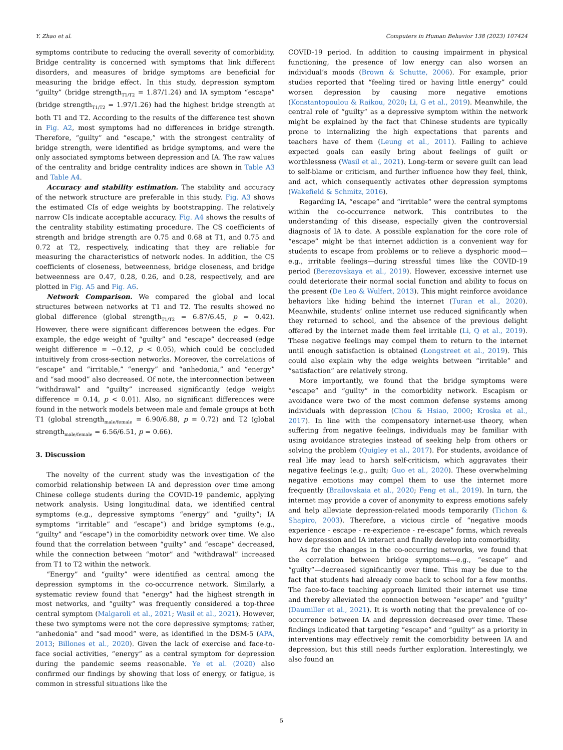Y. Zhao et al. Computers in Human Behavior 138 (2023) 107424
symptoms contribute to reducing the overall severity of comorbidity. Bridge centrality is concerned with symptoms that link different disorders, and measures of bridge symptoms are beneficial for measuring the bridge effect. In this study, depression symptom “guilty” (bridge strength<sub>T1/T2</sub> = 1.87/1.24) and IA symptom “escape” (bridge strength<sub>T1/T2</sub> = 1.97/1.26) had the highest bridge strength at both T1 and T2. According to the results of the difference test shown in Fig. A2, most symptoms had no differences in bridge strength. Therefore, “guilty” and “escape,” with the strongest centrality of bridge strength, were identified as bridge symptoms, and were the only associated symptoms between depression and IA. The raw values of the centrality and bridge centrality indices are shown in Table A3 and Table A4.
Accuracy and stability estimation. The stability and accuracy of the network structure are preferable in this study. Fig. A3 shows the estimated CIs of edge weights by bootstrapping. The relatively narrow CIs indicate acceptable accuracy. Fig. A4 shows the results of the centrality stability estimating procedure. The CS coefficients of strength and bridge strength are 0.75 and 0.68 at T1, and 0.75 and 0.72 at T2, respectively, indicating that they are reliable for measuring the characteristics of network nodes. In addition, the CS coefficients of closeness, betweenness, bridge closeness, and bridge betweenness are 0.47, 0.28, 0.26, and 0.28, respectively, and are plotted in Fig. A5 and Fig. A6.
Network Comparison. We compared the global and local structures between networks at T1 and T2. The results showed no global difference (global strength<sub>T1/T2</sub> = 6.87/6.45, p = 0.42). However, there were significant differences between the edges. For example, the edge weight of “guilty” and “escape” decreased (edge weight difference = −0.12, p < 0.05), which could be concluded intuitively from cross-section networks. Moreover, the correlations of “escape” and “irritable,” “energy” and “anhedonia,” and “energy” and “sad mood” also decreased. Of note, the interconnection between “withdrawal” and “guilty” increased significantly (edge weight difference = 0.14, p < 0.01). Also, no significant differences were found in the network models between male and female groups at both T1 (global strength<sub>male/female</sub> = 6.90/6.88, p = 0.72) and T2 (global strength<sub>male/female</sub> = 6.56/6.51, p = 0.66).
3. Discussion
The novelty of the current study was the investigation of the comorbid relationship between IA and depression over time among Chinese college students during the COVID-19 pandemic, applying network analysis. Using longitudinal data, we identified central symptoms (e.g., depressive symptoms “energy” and “guilty”; IA symptoms “irritable” and “escape”) and bridge symptoms (e.g., “guilty” and “escape”) in the comorbidity network over time. We also found that the correlation between “guilty” and “escape” decreased, while the connection between “motor” and “withdrawal” increased from T1 to T2 within the network.
“Energy” and “guilty” were identified as central among the depression symptoms in the co-occurrence network. Similarly, a systematic review found that “energy” had the highest strength in most networks, and “guilty” was frequently considered a top-three central symptom (Malgaroli et al., 2021; Wasil et al., 2021). However, these two symptoms were not the core depressive symptoms; rather, “anhedonia” and “sad mood” were, as identified in the DSM-5 (APA, 2013; Billones et al., 2020). Given the lack of exercise and face-to-face social activities, “energy” as a central symptom for depression during the pandemic seems reasonable. Ye et al. (2020) also confirmed our findings by showing that loss of energy, or fatigue, is common in stressful situations like the
COVID-19 period. In addition to causing impairment in physical functioning, the presence of low energy can also worsen an individual’s moods (Brown & Schutte, 2006). For example, prior studies reported that “feeling tired or having little energy” could worsen depression by causing more negative emotions (Konstantopoulou & Raikou, 2020; Li, G et al., 2019). Meanwhile, the central role of “guilty” as a depressive symptom within the network might be explained by the fact that Chinese students are typically prone to internalizing the high expectations that parents and teachers have of them (Leung et al., 2011). Failing to achieve expected goals can easily bring about feelings of guilt or worthlessness (Wasil et al., 2021). Long-term or severe guilt can lead to self-blame or criticism, and further influence how they feel, think, and act, which consequently activates other depression symptoms (Wakefield & Schmitz, 2016).
Regarding IA, “escape” and “irritable” were the central symptoms within the co-occurrence network. This contributes to the understanding of this disease, especially given the controversial diagnosis of IA to date. A possible explanation for the core role of “escape” might be that internet addiction is a convenient way for students to escape from problems or to relieve a dysphoric mood—e.g., irritable feelings—during stressful times like the COVID-19 period (Berezovskaya et al., 2019). However, excessive internet use could deteriorate their normal social function and ability to focus on the present (De Leo & Wulfert, 2013). This might reinforce avoidance behaviors like hiding behind the internet (Turan et al., 2020). Meanwhile, students’ online internet use reduced significantly when they returned to school, and the absence of the previous delight offered by the internet made them feel irritable (Li, Q et al., 2019). These negative feelings may compel them to return to the internet until enough satisfaction is obtained (Longstreet et al., 2019). This could also explain why the edge weights between “irritable” and “satisfaction” are relatively strong.
More importantly, we found that the bridge symptoms were “escape” and “guilty” in the comorbidity network. Escapism or avoidance were two of the most common defense systems among individuals with depression (Chou & Hsiao, 2000; Kroska et al., 2017). In line with the compensatory internet-use theory, when suffering from negative feelings, individuals may be familiar with using avoidance strategies instead of seeking help from others or solving the problem (Quigley et al., 2017). For students, avoidance of real life may lead to harsh self-criticism, which aggravates their negative feelings (e.g., guilt; Guo et al., 2020). These overwhelming negative emotions may compel them to use the internet more frequently (Brailovskaia et al., 2020; Feng et al., 2019). In turn, the internet may provide a cover of anonymity to express emotions safely and help alleviate depression-related moods temporarily (Tichon & Shapiro, 2003). Therefore, a vicious circle of “negative moods experience - escape - re-experience - re-escape” forms, which reveals how depression and IA interact and finally develop into comorbidity.
As for the changes in the co-occurring networks, we found that the correlation between bridge symptoms—e.g., “escape” and “guilty”—decreased significantly over time. This may be due to the fact that students had already come back to school for a few months. The face-to-face teaching approach limited their internet use time and thereby alleviated the connection between “escape” and “guilty” (Daumiller et al., 2021). It is worth noting that the prevalence of co-occurrence between IA and depression decreased over time. These findings indicated that targeting “escape” and “guilty” as a priority in interventions may effectively remit the comorbidity between IA and depression, but this still needs further exploration. Interestingly, we also found an
5